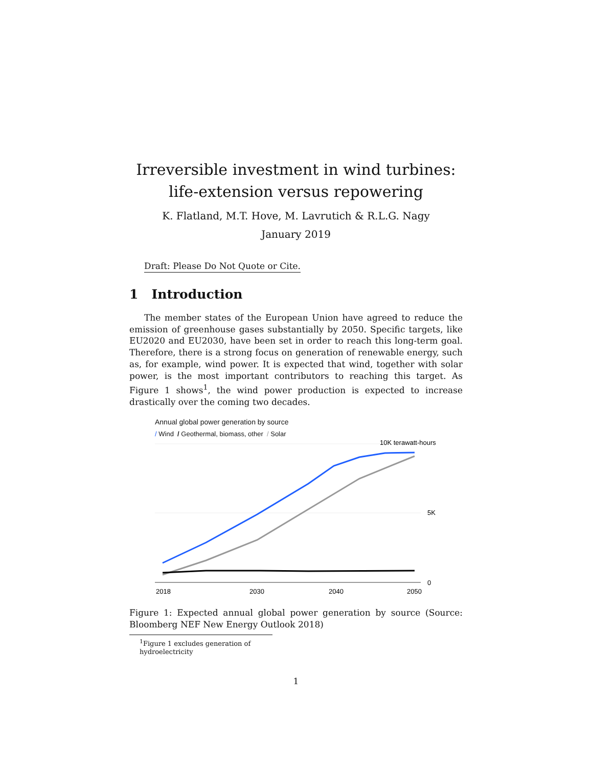Irreversible investment in wind turbines:
life-extension versus repowering
K. Flatland, M.T. Hove, M. Lavrutich & R.L.G. Nagy
January 2019
Draft: Please Do Not Quote or Cite.
1 Introduction
The member states of the European Union have agreed to reduce the emission of greenhouse gases substantially by 2050. Specific targets, like EU2020 and EU2030, have been set in order to reach this long-term goal. Therefore, there is a strong focus on generation of renewable energy, such as, for example, wind power. It is expected that wind, together with solar power, is the most important contributors to reaching this target. As Figure 1 shows<sup>1</sup>, the wind power production is expected to increase drastically over the coming two decades.
Annual global power generation by source
/ Wind / Geothermal, biomass, other / Solar
10K terawatt-hours
5K
0
2018
2030
2040
2050
Figure 1: Expected annual global power generation by source (Source: Bloomberg NEF New Energy Outlook 2018)
<sup>1</sup> Figure 1 excludes generation of hydroelectricity
1